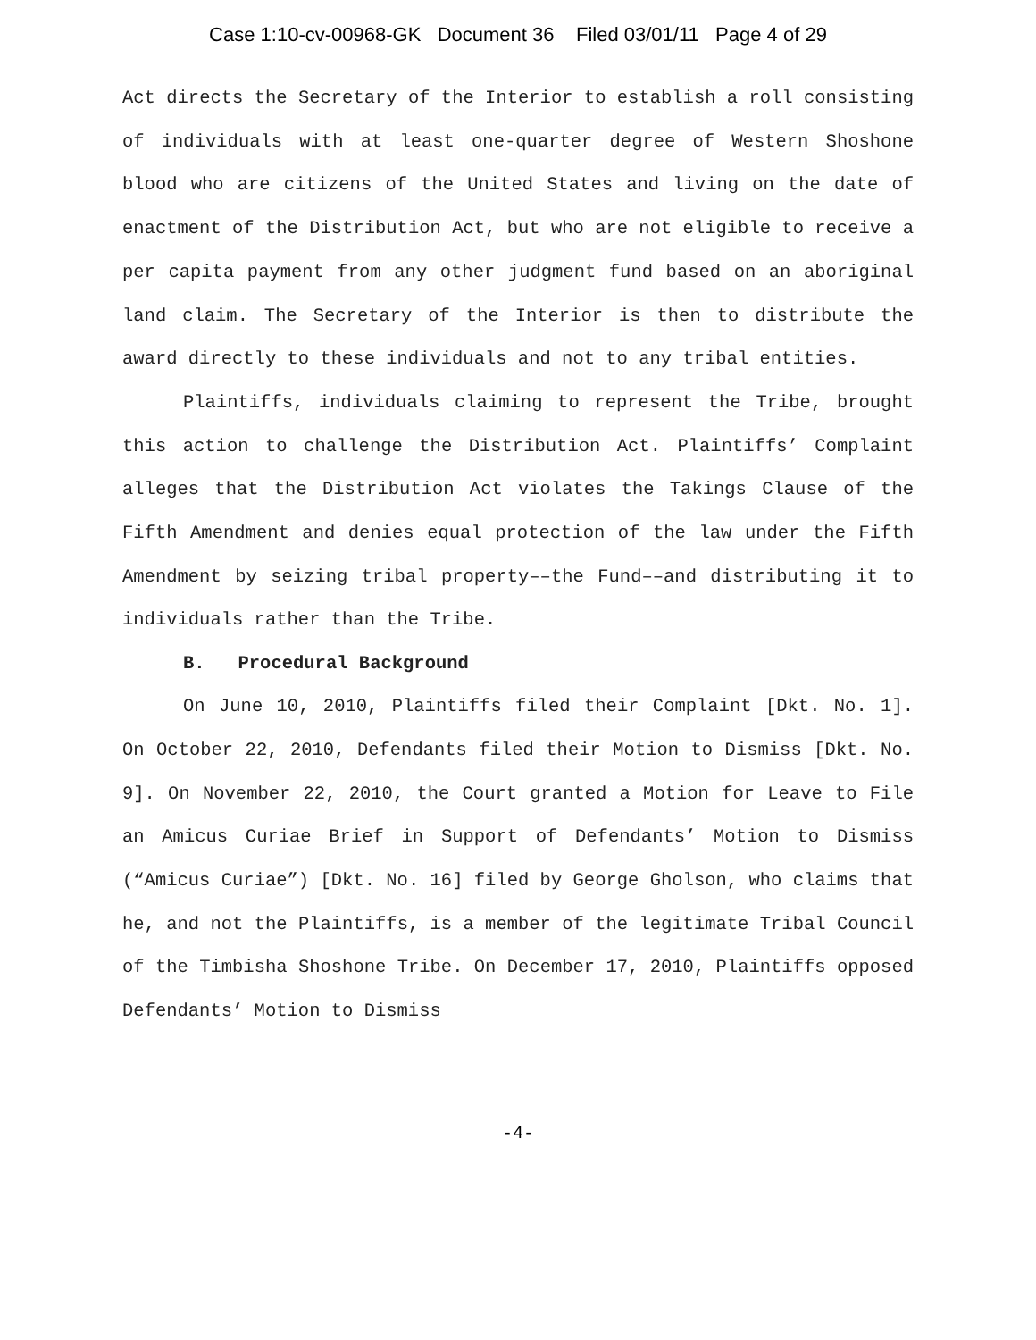Case 1:10-cv-00968-GK Document 36 Filed 03/01/11 Page 4 of 29
Act directs the Secretary of the Interior to establish a roll consisting of individuals with at least one-quarter degree of Western Shoshone blood who are citizens of the United States and living on the date of enactment of the Distribution Act, but who are not eligible to receive a per capita payment from any other judgment fund based on an aboriginal land claim. The Secretary of the Interior is then to distribute the award directly to these individuals and not to any tribal entities.
Plaintiffs, individuals claiming to represent the Tribe, brought this action to challenge the Distribution Act. Plaintiffs’ Complaint alleges that the Distribution Act violates the Takings Clause of the Fifth Amendment and denies equal protection of the law under the Fifth Amendment by seizing tribal property––the Fund––and distributing it to individuals rather than the Tribe.
B. Procedural Background
On June 10, 2010, Plaintiffs filed their Complaint [Dkt. No. 1]. On October 22, 2010, Defendants filed their Motion to Dismiss [Dkt. No. 9]. On November 22, 2010, the Court granted a Motion for Leave to File an Amicus Curiae Brief in Support of Defendants’ Motion to Dismiss (“Amicus Curiae”) [Dkt. No. 16] filed by George Gholson, who claims that he, and not the Plaintiffs, is a member of the legitimate Tribal Council of the Timbisha Shoshone Tribe. On December 17, 2010, Plaintiffs opposed Defendants’ Motion to Dismiss
-4-